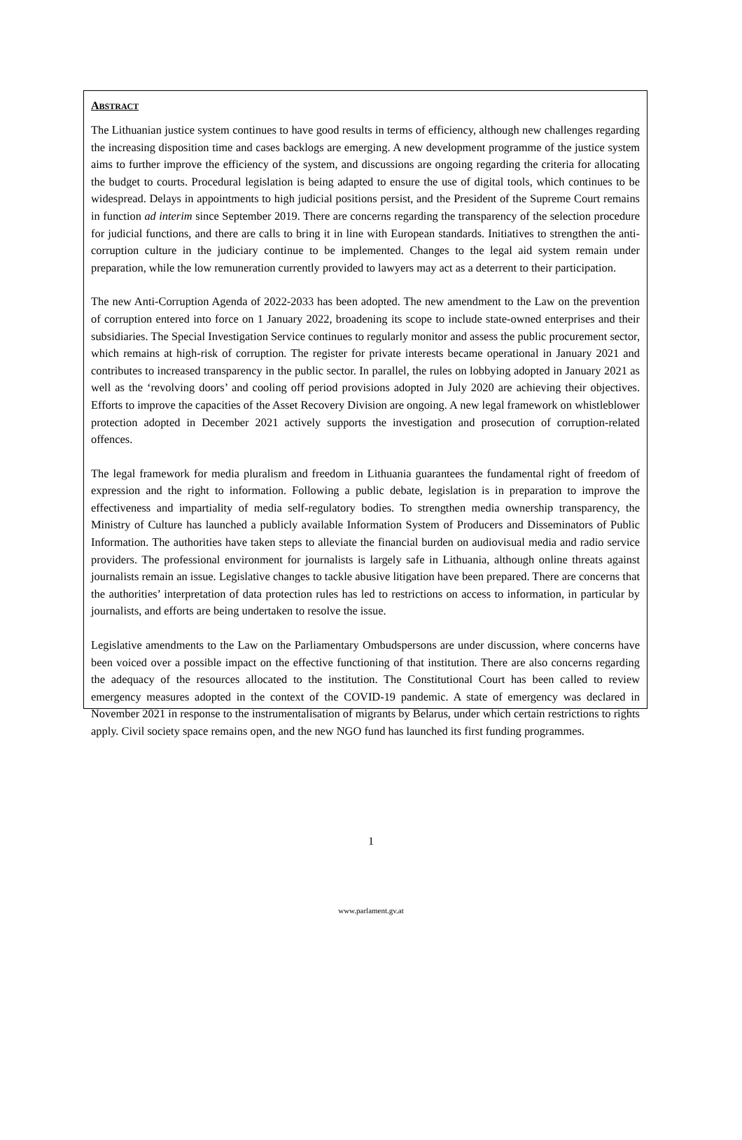ABSTRACT
The Lithuanian justice system continues to have good results in terms of efficiency, although new challenges regarding the increasing disposition time and cases backlogs are emerging. A new development programme of the justice system aims to further improve the efficiency of the system, and discussions are ongoing regarding the criteria for allocating the budget to courts. Procedural legislation is being adapted to ensure the use of digital tools, which continues to be widespread. Delays in appointments to high judicial positions persist, and the President of the Supreme Court remains in function ad interim since September 2019. There are concerns regarding the transparency of the selection procedure for judicial functions, and there are calls to bring it in line with European standards. Initiatives to strengthen the anti-corruption culture in the judiciary continue to be implemented. Changes to the legal aid system remain under preparation, while the low remuneration currently provided to lawyers may act as a deterrent to their participation.
The new Anti-Corruption Agenda of 2022-2033 has been adopted. The new amendment to the Law on the prevention of corruption entered into force on 1 January 2022, broadening its scope to include state-owned enterprises and their subsidiaries. The Special Investigation Service continues to regularly monitor and assess the public procurement sector, which remains at high-risk of corruption. The register for private interests became operational in January 2021 and contributes to increased transparency in the public sector. In parallel, the rules on lobbying adopted in January 2021 as well as the ‘revolving doors’ and cooling off period provisions adopted in July 2020 are achieving their objectives. Efforts to improve the capacities of the Asset Recovery Division are ongoing. A new legal framework on whistleblower protection adopted in December 2021 actively supports the investigation and prosecution of corruption-related offences.
The legal framework for media pluralism and freedom in Lithuania guarantees the fundamental right of freedom of expression and the right to information. Following a public debate, legislation is in preparation to improve the effectiveness and impartiality of media self-regulatory bodies. To strengthen media ownership transparency, the Ministry of Culture has launched a publicly available Information System of Producers and Disseminators of Public Information. The authorities have taken steps to alleviate the financial burden on audiovisual media and radio service providers. The professional environment for journalists is largely safe in Lithuania, although online threats against journalists remain an issue. Legislative changes to tackle abusive litigation have been prepared. There are concerns that the authorities’ interpretation of data protection rules has led to restrictions on access to information, in particular by journalists, and efforts are being undertaken to resolve the issue.
Legislative amendments to the Law on the Parliamentary Ombudspersons are under discussion, where concerns have been voiced over a possible impact on the effective functioning of that institution. There are also concerns regarding the adequacy of the resources allocated to the institution. The Constitutional Court has been called to review emergency measures adopted in the context of the COVID-19 pandemic. A state of emergency was declared in November 2021 in response to the instrumentalisation of migrants by Belarus, under which certain restrictions to rights apply. Civil society space remains open, and the new NGO fund has launched its first funding programmes.
1
www.parlament.gv.at